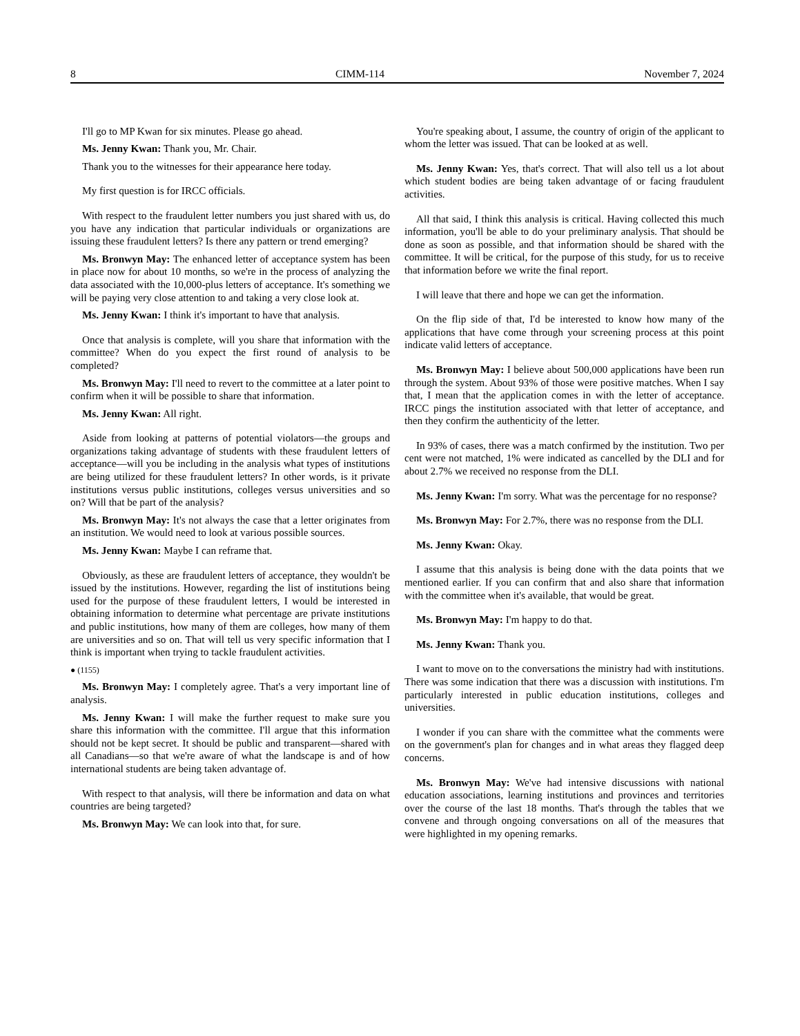8 CIMM-114 November 7, 2024
I'll go to MP Kwan for six minutes. Please go ahead.
Ms. Jenny Kwan: Thank you, Mr. Chair.
Thank you to the witnesses for their appearance here today.
My first question is for IRCC officials.
With respect to the fraudulent letter numbers you just shared with us, do you have any indication that particular individuals or organizations are issuing these fraudulent letters? Is there any pattern or trend emerging?
Ms. Bronwyn May: The enhanced letter of acceptance system has been in place now for about 10 months, so we're in the process of analyzing the data associated with the 10,000-plus letters of acceptance. It's something we will be paying very close attention to and taking a very close look at.
Ms. Jenny Kwan: I think it's important to have that analysis.
Once that analysis is complete, will you share that information with the committee? When do you expect the first round of analysis to be completed?
Ms. Bronwyn May: I'll need to revert to the committee at a later point to confirm when it will be possible to share that information.
Ms. Jenny Kwan: All right.
Aside from looking at patterns of potential violators—the groups and organizations taking advantage of students with these fraudulent letters of acceptance—will you be including in the analysis what types of institutions are being utilized for these fraudulent letters? In other words, is it private institutions versus public institutions, colleges versus universities and so on? Will that be part of the analysis?
Ms. Bronwyn May: It's not always the case that a letter originates from an institution. We would need to look at various possible sources.
Ms. Jenny Kwan: Maybe I can reframe that.
Obviously, as these are fraudulent letters of acceptance, they wouldn't be issued by the institutions. However, regarding the list of institutions being used for the purpose of these fraudulent letters, I would be interested in obtaining information to determine what percentage are private institutions and public institutions, how many of them are colleges, how many of them are universities and so on. That will tell us very specific information that I think is important when trying to tackle fraudulent activities.
● (1155)
Ms. Bronwyn May: I completely agree. That's a very important line of analysis.
Ms. Jenny Kwan: I will make the further request to make sure you share this information with the committee. I'll argue that this information should not be kept secret. It should be public and transparent—shared with all Canadians—so that we're aware of what the landscape is and of how international students are being taken advantage of.
With respect to that analysis, will there be information and data on what countries are being targeted?
Ms. Bronwyn May: We can look into that, for sure.
You're speaking about, I assume, the country of origin of the applicant to whom the letter was issued. That can be looked at as well.
Ms. Jenny Kwan: Yes, that's correct. That will also tell us a lot about which student bodies are being taken advantage of or facing fraudulent activities.
All that said, I think this analysis is critical. Having collected this much information, you'll be able to do your preliminary analysis. That should be done as soon as possible, and that information should be shared with the committee. It will be critical, for the purpose of this study, for us to receive that information before we write the final report.
I will leave that there and hope we can get the information.
On the flip side of that, I'd be interested to know how many of the applications that have come through your screening process at this point indicate valid letters of acceptance.
Ms. Bronwyn May: I believe about 500,000 applications have been run through the system. About 93% of those were positive matches. When I say that, I mean that the application comes in with the letter of acceptance. IRCC pings the institution associated with that letter of acceptance, and then they confirm the authenticity of the letter.
In 93% of cases, there was a match confirmed by the institution. Two per cent were not matched, 1% were indicated as cancelled by the DLI and for about 2.7% we received no response from the DLI.
Ms. Jenny Kwan: I'm sorry. What was the percentage for no response?
Ms. Bronwyn May: For 2.7%, there was no response from the DLI.
Ms. Jenny Kwan: Okay.
I assume that this analysis is being done with the data points that we mentioned earlier. If you can confirm that and also share that information with the committee when it's available, that would be great.
Ms. Bronwyn May: I'm happy to do that.
Ms. Jenny Kwan: Thank you.
I want to move on to the conversations the ministry had with institutions. There was some indication that there was a discussion with institutions. I'm particularly interested in public education institutions, colleges and universities.
I wonder if you can share with the committee what the comments were on the government's plan for changes and in what areas they flagged deep concerns.
Ms. Bronwyn May: We've had intensive discussions with national education associations, learning institutions and provinces and territories over the course of the last 18 months. That's through the tables that we convene and through ongoing conversations on all of the measures that were highlighted in my opening remarks.